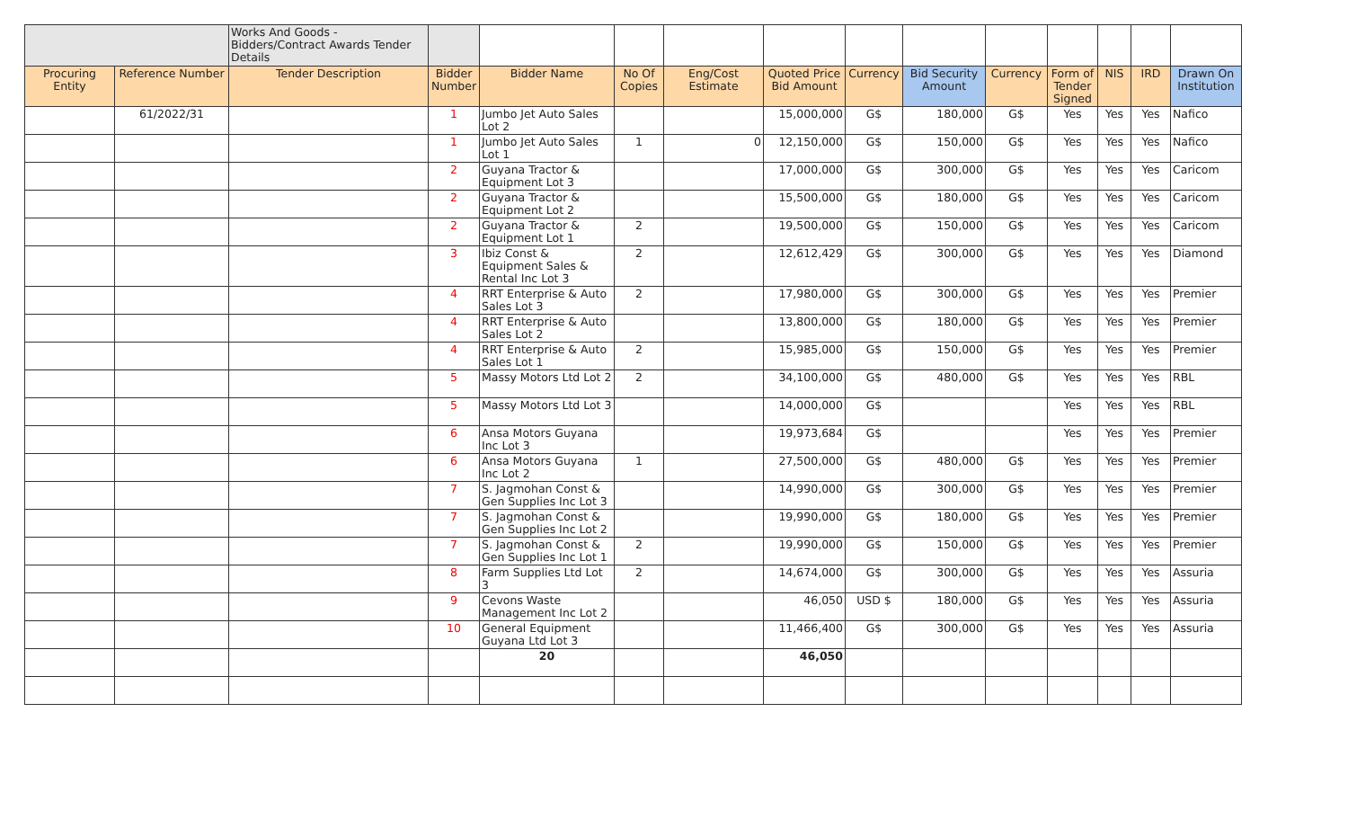| | | Works And Goods - Bidders/Contract Awards Tender Details | | | | | | | | | | | | |
| Procuring Entity | Reference Number | Tender Description | Bidder Number | Bidder Name | No Of Copies | Eng/Cost Estimate | Quoted Price Bid Amount | Currency | Bid Security Amount | Currency | Form of Tender Signed | NIS | IRD | Drawn On Institution |
| | 61/2022/31 | | 1 | Jumbo Jet Auto Sales Lot 2 | | | 15,000,000 | G$ | 180,000 | G$ | Yes | Yes | Yes | Nafico |
| | | | 1 | Jumbo Jet Auto Sales Lot 1 | 1 | 0 | 12,150,000 | G$ | 150,000 | G$ | Yes | Yes | Yes | Nafico |
| | | | 2 | Guyana Tractor & Equipment Lot 3 | | | 17,000,000 | G$ | 300,000 | G$ | Yes | Yes | Yes | Caricom |
| | | | 2 | Guyana Tractor & Equipment Lot 2 | | | 15,500,000 | G$ | 180,000 | G$ | Yes | Yes | Yes | Caricom |
| | | | 2 | Guyana Tractor & Equipment Lot 1 | 2 | | 19,500,000 | G$ | 150,000 | G$ | Yes | Yes | Yes | Caricom |
| | | | 3 | Ibiz Const & Equipment Sales & Rental Inc Lot 3 | 2 | | 12,612,429 | G$ | 300,000 | G$ | Yes | Yes | Yes | Diamond |
| | | | 4 | RRT Enterprise & Auto Sales Lot 3 | 2 | | 17,980,000 | G$ | 300,000 | G$ | Yes | Yes | Yes | Premier |
| | | | 4 | RRT Enterprise & Auto Sales Lot 2 | | | 13,800,000 | G$ | 180,000 | G$ | Yes | Yes | Yes | Premier |
| | | | 4 | RRT Enterprise & Auto Sales Lot 1 | 2 | | 15,985,000 | G$ | 150,000 | G$ | Yes | Yes | Yes | Premier |
| | | | 5 | Massy Motors Ltd Lot 2 | 2 | | 34,100,000 | G$ | 480,000 | G$ | Yes | Yes | Yes | RBL |
| | | | 5 | Massy Motors Ltd Lot 3 | | | 14,000,000 | G$ | | | Yes | Yes | Yes | RBL |
| | | | 6 | Ansa Motors Guyana Inc Lot 3 | | | 19,973,684 | G$ | | | Yes | Yes | Yes | Premier |
| | | | 6 | Ansa Motors Guyana Inc Lot 2 | 1 | | 27,500,000 | G$ | 480,000 | G$ | Yes | Yes | Yes | Premier |
| | | | 7 | S. Jagmohan Const & Gen Supplies Inc Lot 3 | | | 14,990,000 | G$ | 300,000 | G$ | Yes | Yes | Yes | Premier |
| | | | 7 | S. Jagmohan Const & Gen Supplies Inc Lot 2 | | | 19,990,000 | G$ | 180,000 | G$ | Yes | Yes | Yes | Premier |
| | | | 7 | S. Jagmohan Const & Gen Supplies Inc Lot 1 | 2 | | 19,990,000 | G$ | 150,000 | G$ | Yes | Yes | Yes | Premier |
| | | | 8 | Farm Supplies Ltd Lot 3 | 2 | | 14,674,000 | G$ | 300,000 | G$ | Yes | Yes | Yes | Assuria |
| | | | 9 | Cevons Waste Management Inc Lot 2 | | | 46,050 | USD $ | 180,000 | G$ | Yes | Yes | Yes | Assuria |
| | | | 10 | General Equipment Guyana Ltd Lot 3 | | | 11,466,400 | G$ | 300,000 | G$ | Yes | Yes | Yes | Assuria |
| | | | | 20 | | | 46,050 | | | | | | | |